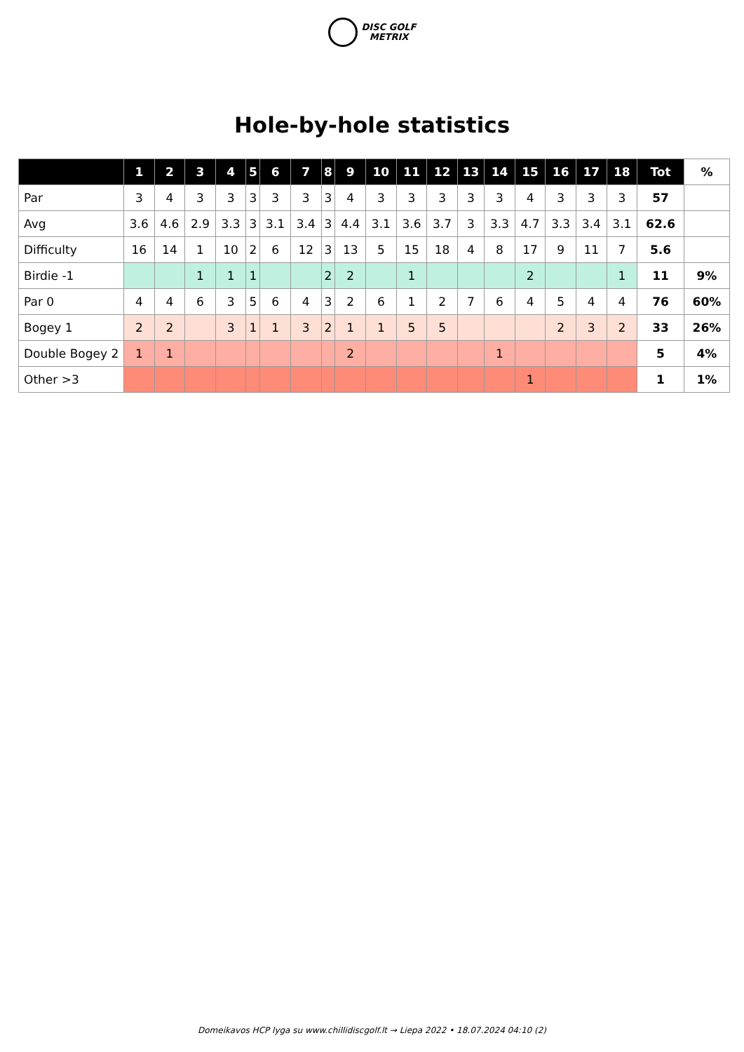DISC GOLF
METRIX
Hole-by-hole statistics
| | 1 | 2 | 3 | 4 | 5 | 6 | 7 | 8 | 9 | 10 | 11 | 12 | 13 | 14 | 15 | 16 | 17 | 18 | Tot | % |
| --- | --- | --- | --- | --- | --- | --- | --- | --- | --- | --- | --- | --- | --- | --- | --- | --- | --- | --- | --- | --- |
| Par | 3 | 4 | 3 | 3 | 3 | 3 | 3 | 3 | 4 | 3 | 3 | 3 | 3 | 3 | 4 | 3 | 3 | 3 | 57 | |
| Avg | 3.6 | 4.6 | 2.9 | 3.3 | 3 | 3.1 | 3.4 | 3 | 4.4 | 3.1 | 3.6 | 3.7 | 3 | 3.3 | 4.7 | 3.3 | 3.4 | 3.1 | 62.6 | |
| Difficulty | 16 | 14 | 1 | 10 | 2 | 6 | 12 | 3 | 13 | 5 | 15 | 18 | 4 | 8 | 17 | 9 | 11 | 7 | 5.6 | |
| Birdie -1 | | | 1 | 1 | 1 | | | 2 | 2 | | 1 | | | | 2 | | | 1 | 11 | 9% |
| Par 0 | 4 | 4 | 6 | 3 | 5 | 6 | 4 | 3 | 2 | 6 | 1 | 2 | 7 | 6 | 4 | 5 | 4 | 4 | 76 | 60% |
| Bogey 1 | 2 | 2 | | 3 | 1 | 1 | 3 | 2 | 1 | 1 | 5 | 5 | | | | 2 | 3 | 2 | 33 | 26% |
| Double Bogey 2 | 1 | 1 | | | | | | | 2 | | | | | 1 | | | | | 5 | 4% |
| Other >3 | | | | | | | | | | | | | | | 1 | | | | 1 | 1% |
Domeikavos HCP lyga su www.chillidiscgolf.lt → Liepa 2022 • 18.07.2024 04:10 (2)